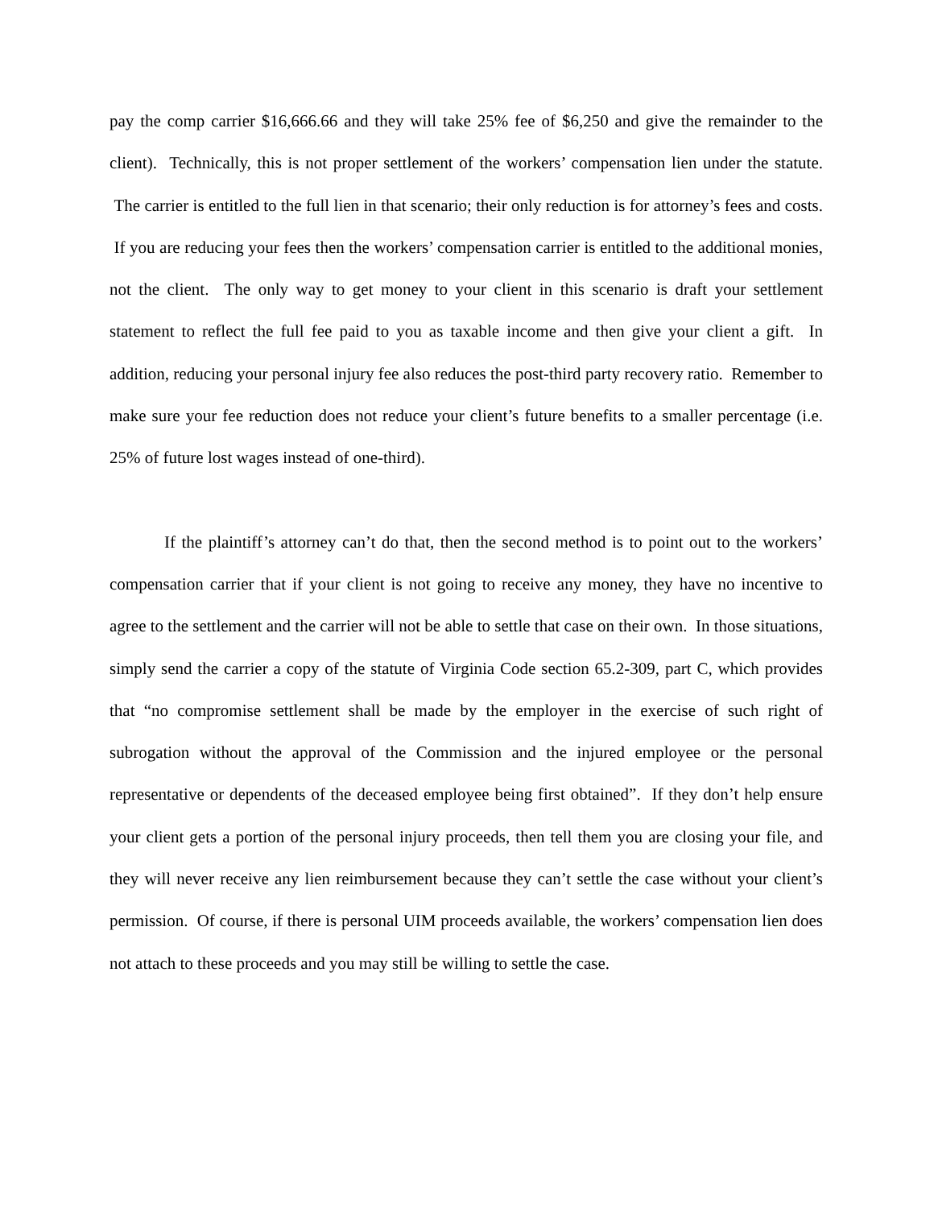pay the comp carrier $16,666.66 and they will take 25% fee of $6,250 and give the remainder to the client). Technically, this is not proper settlement of the workers’ compensation lien under the statute. The carrier is entitled to the full lien in that scenario; their only reduction is for attorney’s fees and costs. If you are reducing your fees then the workers’ compensation carrier is entitled to the additional monies, not the client. The only way to get money to your client in this scenario is draft your settlement statement to reflect the full fee paid to you as taxable income and then give your client a gift. In addition, reducing your personal injury fee also reduces the post-third party recovery ratio. Remember to make sure your fee reduction does not reduce your client’s future benefits to a smaller percentage (i.e. 25% of future lost wages instead of one-third).
If the plaintiff’s attorney can’t do that, then the second method is to point out to the workers’ compensation carrier that if your client is not going to receive any money, they have no incentive to agree to the settlement and the carrier will not be able to settle that case on their own. In those situations, simply send the carrier a copy of the statute of Virginia Code section 65.2-309, part C, which provides that “no compromise settlement shall be made by the employer in the exercise of such right of subrogation without the approval of the Commission and the injured employee or the personal representative or dependents of the deceased employee being first obtained”. If they don’t help ensure your client gets a portion of the personal injury proceeds, then tell them you are closing your file, and they will never receive any lien reimbursement because they can’t settle the case without your client’s permission. Of course, if there is personal UIM proceeds available, the workers’ compensation lien does not attach to these proceeds and you may still be willing to settle the case.